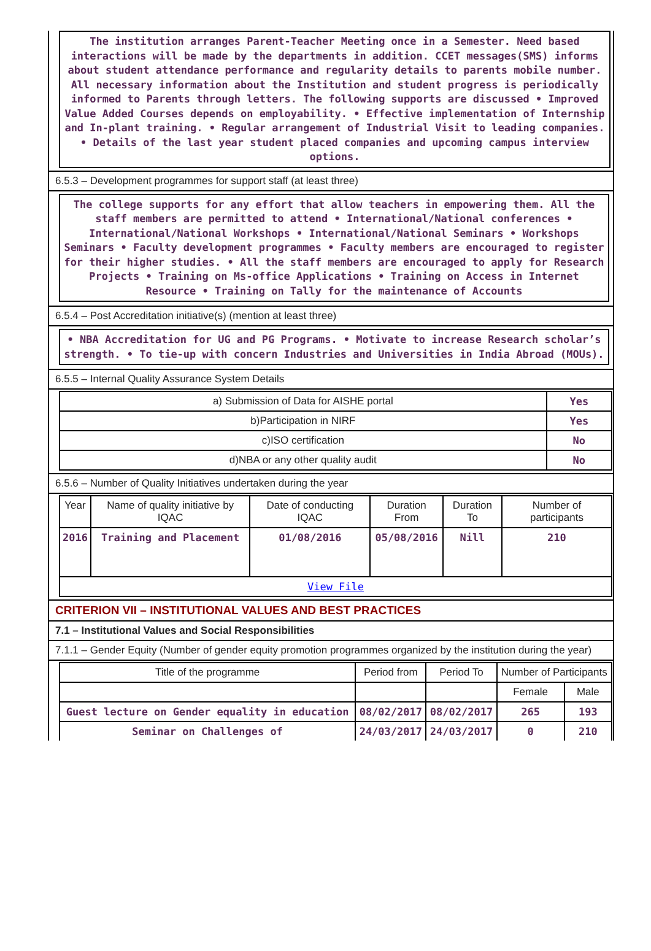The institution arranges Parent-Teacher Meeting once in a Semester. Need based interactions will be made by the departments in addition. CCET messages(SMS) informs about student attendance performance and regularity details to parents mobile number. All necessary information about the Institution and student progress is periodically informed to Parents through letters. The following supports are discussed • Improved Value Added Courses depends on employability. • Effective implementation of Internship and In-plant training. • Regular arrangement of Industrial Visit to leading companies. • Details of the last year student placed companies and upcoming campus interview options.
6.5.3 – Development programmes for support staff (at least three)
The college supports for any effort that allow teachers in empowering them. All the staff members are permitted to attend • International/National conferences • International/National Workshops • International/National Seminars • Workshops Seminars • Faculty development programmes • Faculty members are encouraged to register for their higher studies. • All the staff members are encouraged to apply for Research Projects • Training on Ms-office Applications • Training on Access in Internet Resource • Training on Tally for the maintenance of Accounts
6.5.4 – Post Accreditation initiative(s) (mention at least three)
• NBA Accreditation for UG and PG Programs. • Motivate to increase Research scholar’s strength. • To tie-up with concern Industries and Universities in India Abroad (MOUs).
6.5.5 – Internal Quality Assurance System Details
| a) Submission of Data for AISHE portal | Yes |
| b)Participation in NIRF | Yes |
| c)ISO certification | No |
| d)NBA or any other quality audit | No |
6.5.6 – Number of Quality Initiatives undertaken during the year
| Year | Name of quality initiative by IQAC | Date of conducting IQAC | Duration From | Duration To | Number of participants |
| --- | --- | --- | --- | --- | --- |
| 2016 | Training and Placement | 01/08/2016 | 05/08/2016 | Nill | 210 |
| View File | | | | | |
CRITERION VII – INSTITUTIONAL VALUES AND BEST PRACTICES
7.1 – Institutional Values and Social Responsibilities
7.1.1 – Gender Equity (Number of gender equity promotion programmes organized by the institution during the year)
| Title of the programme | Period from | Period To | Number of Participants | |
| --- | --- | --- | --- | --- |
| | | | Female | Male |
| Guest lecture on Gender equality in education | 08/02/2017 | 08/02/2017 | 265 | 193 |
| Seminar on Challenges of | 24/03/2017 | 24/03/2017 | 0 | 210 |